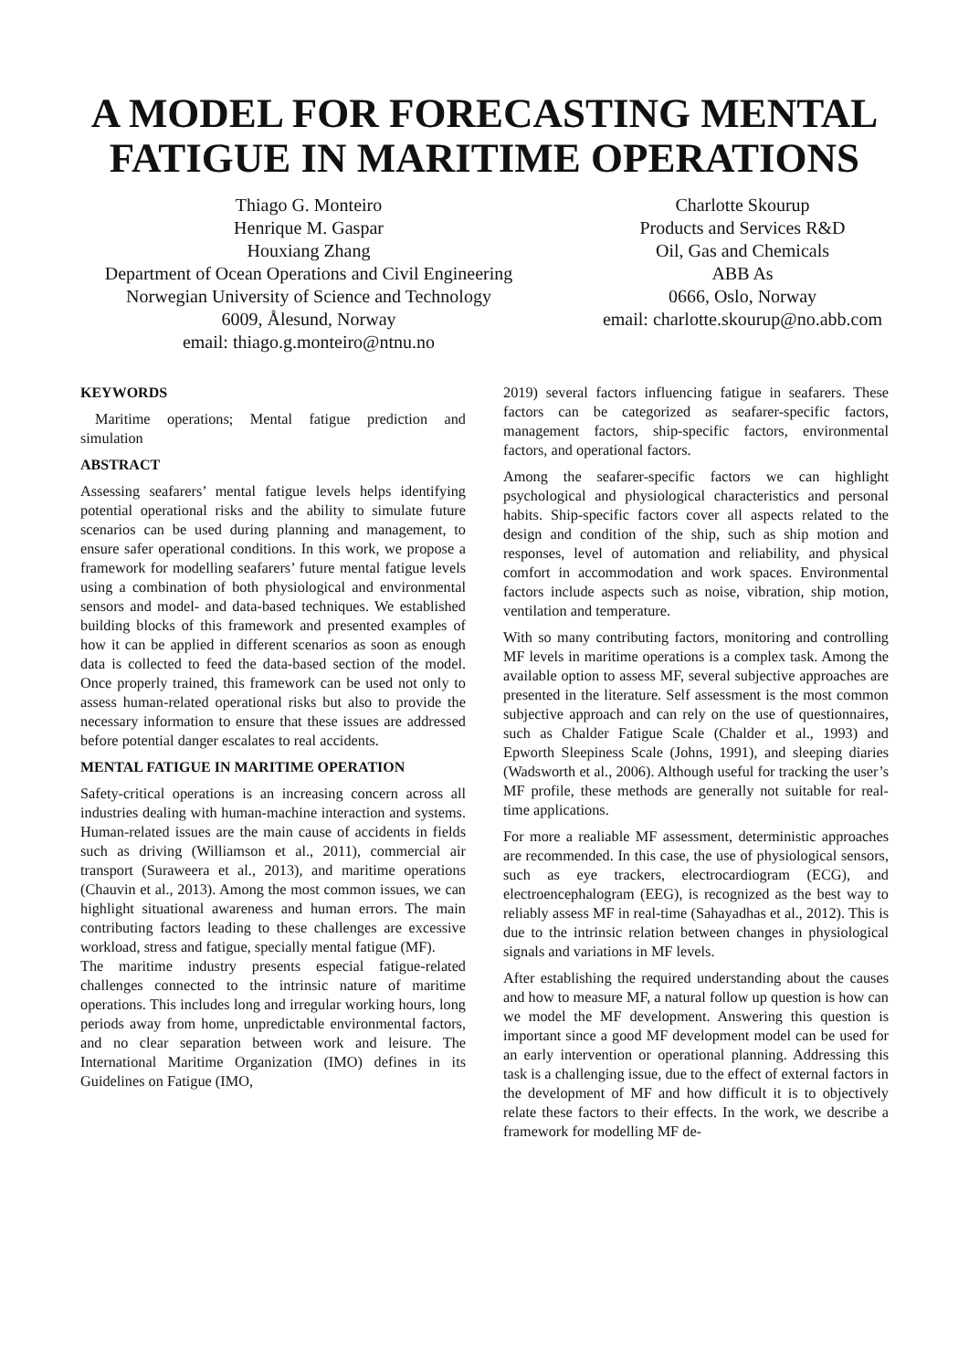A MODEL FOR FORECASTING MENTAL FATIGUE IN MARITIME OPERATIONS
Thiago G. Monteiro
Henrique M. Gaspar
Houxiang Zhang
Department of Ocean Operations and Civil Engineering
Norwegian University of Science and Technology
6009, Ålesund, Norway
email: thiago.g.monteiro@ntnu.no
Charlotte Skourup
Products and Services R&D
Oil, Gas and Chemicals
ABB As
0666, Oslo, Norway
email: charlotte.skourup@no.abb.com
KEYWORDS
Maritime operations; Mental fatigue prediction and simulation
ABSTRACT
Assessing seafarers’ mental fatigue levels helps identifying potential operational risks and the ability to simulate future scenarios can be used during planning and management, to ensure safer operational conditions. In this work, we propose a framework for modelling seafarers’ future mental fatigue levels using a combination of both physiological and environmental sensors and model- and data-based techniques. We established building blocks of this framework and presented examples of how it can be applied in different scenarios as soon as enough data is collected to feed the data-based section of the model. Once properly trained, this framework can be used not only to assess human-related operational risks but also to provide the necessary information to ensure that these issues are addressed before potential danger escalates to real accidents.
MENTAL FATIGUE IN MARITIME OPERATION
Safety-critical operations is an increasing concern across all industries dealing with human-machine interaction and systems. Human-related issues are the main cause of accidents in fields such as driving (Williamson et al., 2011), commercial air transport (Suraweera et al., 2013), and maritime operations (Chauvin et al., 2013). Among the most common issues, we can highlight situational awareness and human errors. The main contributing factors leading to these challenges are excessive workload, stress and fatigue, specially mental fatigue (MF).
The maritime industry presents especial fatigue-related challenges connected to the intrinsic nature of maritime operations. This includes long and irregular working hours, long periods away from home, unpredictable environmental factors, and no clear separation between work and leisure. The International Maritime Organization (IMO) defines in its Guidelines on Fatigue (IMO,
2019) several factors influencing fatigue in seafarers. These factors can be categorized as seafarer-specific factors, management factors, ship-specific factors, environmental factors, and operational factors.
Among the seafarer-specific factors we can highlight psychological and physiological characteristics and personal habits. Ship-specific factors cover all aspects related to the design and condition of the ship, such as ship motion and responses, level of automation and reliability, and physical comfort in accommodation and work spaces. Environmental factors include aspects such as noise, vibration, ship motion, ventilation and temperature.
With so many contributing factors, monitoring and controlling MF levels in maritime operations is a complex task. Among the available option to assess MF, several subjective approaches are presented in the literature. Self assessment is the most common subjective approach and can rely on the use of questionnaires, such as Chalder Fatigue Scale (Chalder et al., 1993) and Epworth Sleepiness Scale (Johns, 1991), and sleeping diaries (Wadsworth et al., 2006). Although useful for tracking the user’s MF profile, these methods are generally not suitable for real-time applications.
For more a realiable MF assessment, deterministic approaches are recommended. In this case, the use of physiological sensors, such as eye trackers, electrocardiogram (ECG), and electroencephalogram (EEG), is recognized as the best way to reliably assess MF in real-time (Sahayadhas et al., 2012). This is due to the intrinsic relation between changes in physiological signals and variations in MF levels.
After establishing the required understanding about the causes and how to measure MF, a natural follow up question is how can we model the MF development. Answering this question is important since a good MF development model can be used for an early intervention or operational planning. Addressing this task is a challenging issue, due to the effect of external factors in the development of MF and how difficult it is to objectively relate these factors to their effects. In the work, we describe a framework for modelling MF de-